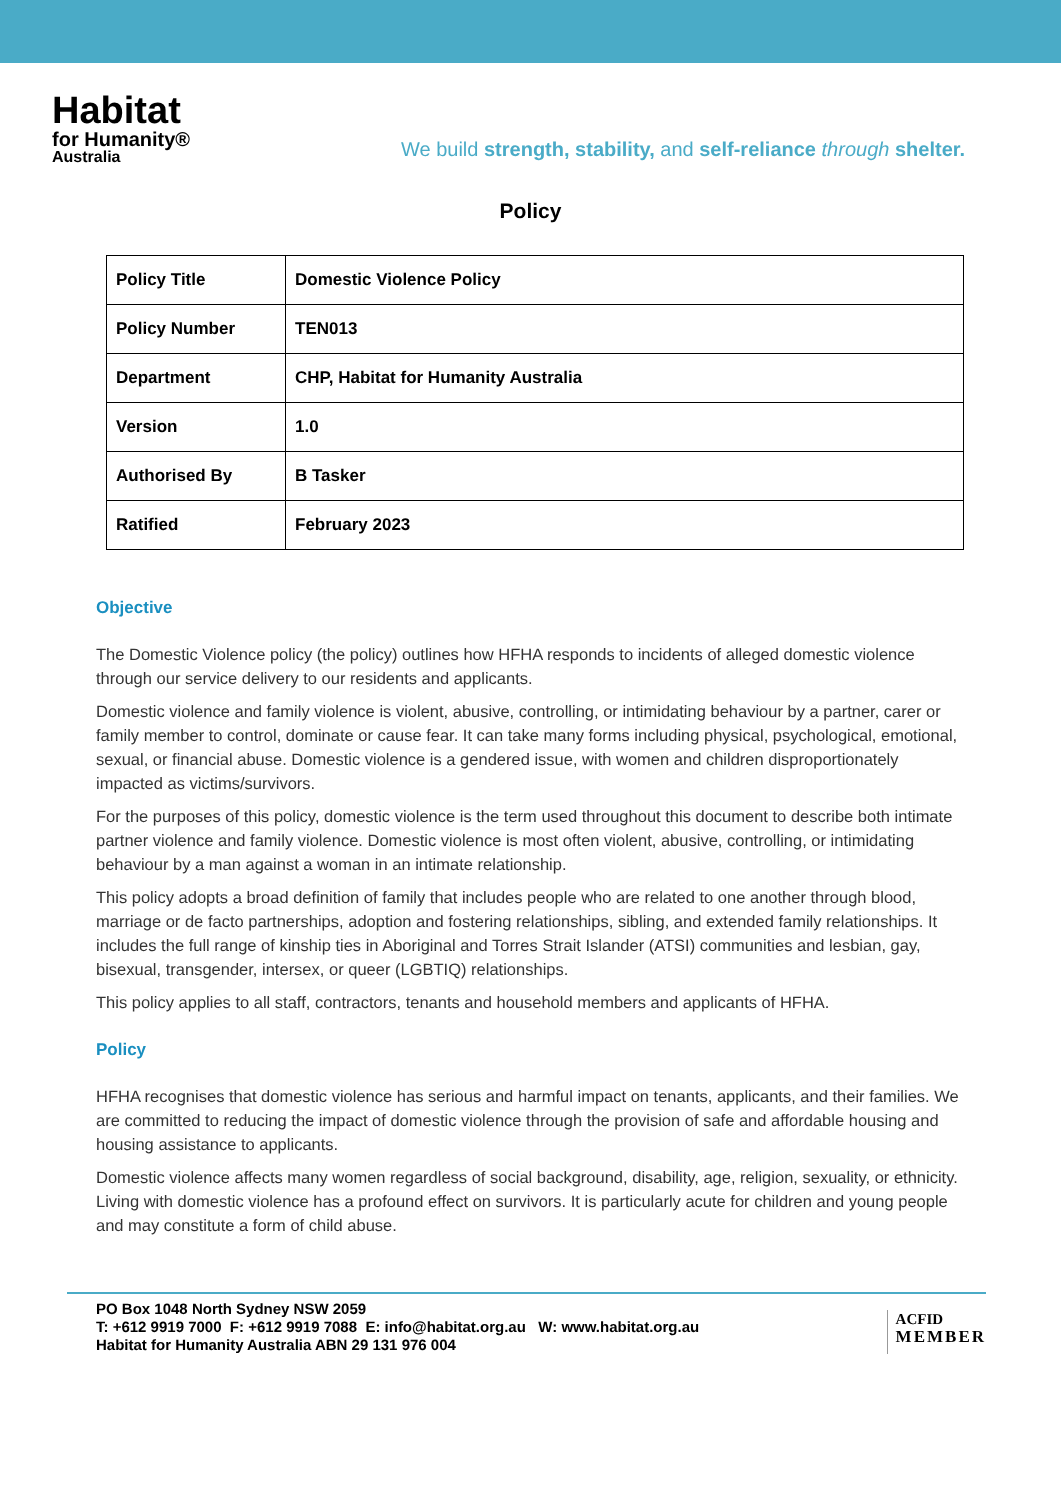Habitat
for Humanity®
Australia
We build strength, stability, and self-reliance through shelter.
Policy
| Policy Title | Domestic Violence Policy |
| Policy Number | TEN013 |
| Department | CHP, Habitat for Humanity Australia |
| Version | 1.0 |
| Authorised By | B Tasker |
| Ratified | February 2023 |
Objective
The Domestic Violence policy (the policy) outlines how HFHA responds to incidents of alleged domestic violence through our service delivery to our residents and applicants.
Domestic violence and family violence is violent, abusive, controlling, or intimidating behaviour by a partner, carer or family member to control, dominate or cause fear. It can take many forms including physical, psychological, emotional, sexual, or financial abuse. Domestic violence is a gendered issue, with women and children disproportionately impacted as victims/survivors.
For the purposes of this policy, domestic violence is the term used throughout this document to describe both intimate partner violence and family violence. Domestic violence is most often violent, abusive, controlling, or intimidating behaviour by a man against a woman in an intimate relationship.
This policy adopts a broad definition of family that includes people who are related to one another through blood, marriage or de facto partnerships, adoption and fostering relationships, sibling, and extended family relationships. It includes the full range of kinship ties in Aboriginal and Torres Strait Islander (ATSI) communities and lesbian, gay, bisexual, transgender, intersex, or queer (LGBTIQ) relationships.
This policy applies to all staff, contractors, tenants and household members and applicants of HFHA.
Policy
HFHA recognises that domestic violence has serious and harmful impact on tenants, applicants, and their families. We are committed to reducing the impact of domestic violence through the provision of safe and affordable housing and housing assistance to applicants.
Domestic violence affects many women regardless of social background, disability, age, religion, sexuality, or ethnicity. Living with domestic violence has a profound effect on survivors. It is particularly acute for children and young people and may constitute a form of child abuse.
PO Box 1048 North Sydney NSW 2059
T: +612 9919 7000 F: +612 9919 7088 E: info@habitat.org.au W: www.habitat.org.au
Habitat for Humanity Australia ABN 29 131 976 004
ACFID
MEMBER